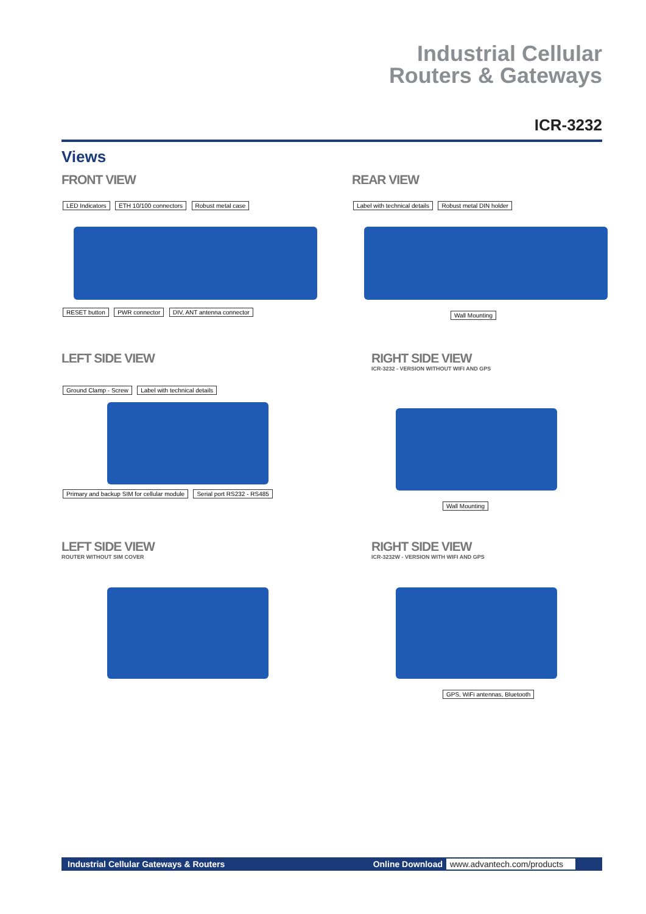Industrial Cellular
Routers & Gateways
ICR-3232
Views
FRONT VIEW
LED Indicators ETH 10/100 connectors Robust metal case
RESET button PWR connector DIV, ANT antenna connector
REAR VIEW
Label with technical details Robust metal DIN holder
Wall Mounting
LEFT SIDE VIEW
Ground Clamp - Screw Label with technical details
Primary and backup SIM for cellular module Serial port RS232 - RS485
RIGHT SIDE VIEW
ICR-3232 - VERSION WITHOUT WIFI AND GPS
Wall Mounting
LEFT SIDE VIEW
ROUTER WITHOUT SIM COVER
RIGHT SIDE VIEW
ICR-3232W - VERSION WITH WIFI AND GPS
GPS, WiFi antennas, Bluetooth
Industrial Cellular Gateways & Routers
Online Download www.advantech.com/products